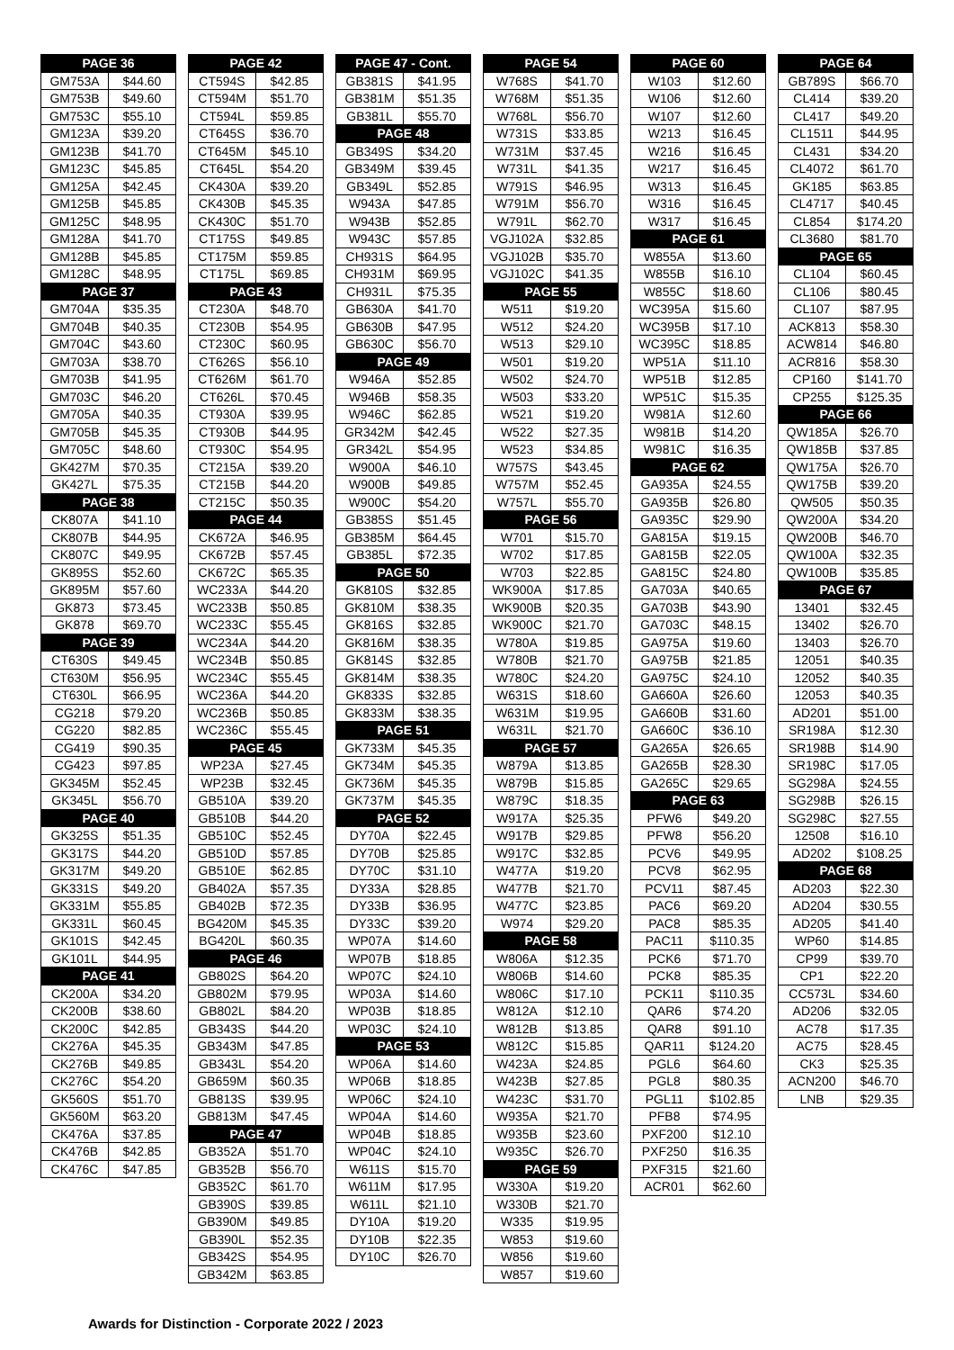| PAGE 36 | |
| --- | --- |
| GM753A | $44.60 |
| GM753B | $49.60 |
| GM753C | $55.10 |
| GM123A | $39.20 |
| GM123B | $41.70 |
| GM123C | $45.85 |
| GM125A | $42.45 |
| GM125B | $45.85 |
| GM125C | $48.95 |
| GM128A | $41.70 |
| GM128B | $45.85 |
| GM128C | $48.95 |
| PAGE 37 | |
| GM704A | $35.35 |
| GM704B | $40.35 |
| GM704C | $43.60 |
| GM703A | $38.70 |
| GM703B | $41.95 |
| GM703C | $46.20 |
| GM705A | $40.35 |
| GM705B | $45.35 |
| GM705C | $48.60 |
| GK427M | $70.35 |
| GK427L | $75.35 |
| PAGE 38 | |
| CK807A | $41.10 |
| CK807B | $44.95 |
| CK807C | $49.95 |
| GK895S | $52.60 |
| GK895M | $57.60 |
| GK873 | $73.45 |
| GK878 | $69.70 |
| PAGE 39 | |
| CT630S | $49.45 |
| CT630M | $56.95 |
| CT630L | $66.95 |
| CG218 | $79.20 |
| CG220 | $82.85 |
| CG419 | $90.35 |
| CG423 | $97.85 |
| GK345M | $52.45 |
| GK345L | $56.70 |
| PAGE 40 | |
| GK325S | $51.35 |
| GK317S | $44.20 |
| GK317M | $49.20 |
| GK331S | $49.20 |
| GK331M | $55.85 |
| GK331L | $60.45 |
| GK101S | $42.45 |
| GK101L | $44.95 |
| PAGE 41 | |
| CK200A | $34.20 |
| CK200B | $38.60 |
| CK200C | $42.85 |
| CK276A | $45.35 |
| CK276B | $49.85 |
| CK276C | $54.20 |
| GK560S | $51.70 |
| GK560M | $63.20 |
| CK476A | $37.85 |
| CK476B | $42.85 |
| CK476C | $47.85 |
| PAGE 42 | |
| --- | --- |
| CT594S | $42.85 |
| CT594M | $51.70 |
| CT594L | $59.85 |
| CT645S | $36.70 |
| CT645M | $45.10 |
| CT645L | $54.20 |
| CK430A | $39.20 |
| CK430B | $45.35 |
| CK430C | $51.70 |
| CT175S | $49.85 |
| CT175M | $59.85 |
| CT175L | $69.85 |
| PAGE 43 | |
| CT230A | $48.70 |
| CT230B | $54.95 |
| CT230C | $60.95 |
| CT626S | $56.10 |
| CT626M | $61.70 |
| CT626L | $70.45 |
| CT930A | $39.95 |
| CT930B | $44.95 |
| CT930C | $54.95 |
| CT215A | $39.20 |
| CT215B | $44.20 |
| CT215C | $50.35 |
| PAGE 44 | |
| CK672A | $46.95 |
| CK672B | $57.45 |
| CK672C | $65.35 |
| WC233A | $44.20 |
| WC233B | $50.85 |
| WC233C | $55.45 |
| WC234A | $44.20 |
| WC234B | $50.85 |
| WC234C | $55.45 |
| WC236A | $44.20 |
| WC236B | $50.85 |
| WC236C | $55.45 |
| PAGE 45 | |
| WP23A | $27.45 |
| WP23B | $32.45 |
| GB510A | $39.20 |
| GB510B | $44.20 |
| GB510C | $52.45 |
| GB510D | $57.85 |
| GB510E | $62.85 |
| GB402A | $57.35 |
| GB402B | $72.35 |
| BG420M | $45.35 |
| BG420L | $60.35 |
| PAGE 46 | |
| GB802S | $64.20 |
| GB802M | $79.95 |
| GB802L | $84.20 |
| GB343S | $44.20 |
| GB343M | $47.85 |
| GB343L | $54.20 |
| GB659M | $60.35 |
| GB813S | $39.95 |
| GB813M | $47.45 |
| PAGE 47 | |
| GB352A | $51.70 |
| GB352B | $56.70 |
| GB352C | $61.70 |
| GB390S | $39.85 |
| GB390M | $49.85 |
| GB390L | $52.35 |
| GB342S | $54.95 |
| GB342M | $63.85 |
| PAGE 47 - Cont. | |
| --- | --- |
| GB381S | $41.95 |
| GB381M | $51.35 |
| GB381L | $55.70 |
| PAGE 48 | |
| GB349S | $34.20 |
| GB349M | $39.45 |
| GB349L | $52.85 |
| W943A | $47.85 |
| W943B | $52.85 |
| W943C | $57.85 |
| CH931S | $64.95 |
| CH931M | $69.95 |
| CH931L | $75.35 |
| GB630A | $41.70 |
| GB630B | $47.95 |
| GB630C | $56.70 |
| PAGE 49 | |
| W946A | $52.85 |
| W946B | $58.35 |
| W946C | $62.85 |
| GR342M | $42.45 |
| GR342L | $54.95 |
| W900A | $46.10 |
| W900B | $49.85 |
| W900C | $54.20 |
| GB385S | $51.45 |
| GB385M | $64.45 |
| GB385L | $72.35 |
| PAGE 50 | |
| GK810S | $32.85 |
| GK810M | $38.35 |
| GK816S | $32.85 |
| GK816M | $38.35 |
| GK814S | $32.85 |
| GK814M | $38.35 |
| GK833S | $32.85 |
| GK833M | $38.35 |
| PAGE 51 | |
| GK733M | $45.35 |
| GK734M | $45.35 |
| GK736M | $45.35 |
| GK737M | $45.35 |
| PAGE 52 | |
| DY70A | $22.45 |
| DY70B | $25.85 |
| DY70C | $31.10 |
| DY33A | $28.85 |
| DY33B | $36.95 |
| DY33C | $39.20 |
| WP07A | $14.60 |
| WP07B | $18.85 |
| WP07C | $24.10 |
| WP03A | $14.60 |
| WP03B | $18.85 |
| WP03C | $24.10 |
| PAGE 53 | |
| WP06A | $14.60 |
| WP06B | $18.85 |
| WP06C | $24.10 |
| WP04A | $14.60 |
| WP04B | $18.85 |
| WP04C | $24.10 |
| W611S | $15.70 |
| W611M | $17.95 |
| W611L | $21.10 |
| DY10A | $19.20 |
| DY10B | $22.35 |
| DY10C | $26.70 |
| PAGE 54 | |
| --- | --- |
| W768S | $41.70 |
| W768M | $51.35 |
| W768L | $56.70 |
| W731S | $33.85 |
| W731M | $37.45 |
| W731L | $41.35 |
| W791S | $46.95 |
| W791M | $56.70 |
| W791L | $62.70 |
| VGJ102A | $32.85 |
| VGJ102B | $35.70 |
| VGJ102C | $41.35 |
| PAGE 55 | |
| W511 | $19.20 |
| W512 | $24.20 |
| W513 | $29.10 |
| W501 | $19.20 |
| W502 | $24.70 |
| W503 | $33.20 |
| W521 | $19.20 |
| W522 | $27.35 |
| W523 | $34.85 |
| W757S | $43.45 |
| W757M | $52.45 |
| W757L | $55.70 |
| PAGE 56 | |
| W701 | $15.70 |
| W702 | $17.85 |
| W703 | $22.85 |
| WK900A | $17.85 |
| WK900B | $20.35 |
| WK900C | $21.70 |
| W780A | $19.85 |
| W780B | $21.70 |
| W780C | $24.20 |
| W631S | $18.60 |
| W631M | $19.95 |
| W631L | $21.70 |
| PAGE 57 | |
| W879A | $13.85 |
| W879B | $15.85 |
| W879C | $18.35 |
| W917A | $25.35 |
| W917B | $29.85 |
| W917C | $32.85 |
| W477A | $19.20 |
| W477B | $21.70 |
| W477C | $23.85 |
| W974 | $29.20 |
| PAGE 58 | |
| W806A | $12.35 |
| W806B | $14.60 |
| W806C | $17.10 |
| W812A | $12.10 |
| W812B | $13.85 |
| W812C | $15.85 |
| W423A | $24.85 |
| W423B | $27.85 |
| W423C | $31.70 |
| W935A | $21.70 |
| W935B | $23.60 |
| W935C | $26.70 |
| PAGE 59 | |
| W330A | $19.20 |
| W330B | $21.70 |
| W335 | $19.95 |
| W853 | $19.60 |
| W856 | $19.60 |
| W857 | $19.60 |
| PAGE 60 | |
| --- | --- |
| W103 | $12.60 |
| W106 | $12.60 |
| W107 | $12.60 |
| W213 | $16.45 |
| W216 | $16.45 |
| W217 | $16.45 |
| W313 | $16.45 |
| W316 | $16.45 |
| W317 | $16.45 |
| PAGE 61 | |
| W855A | $13.60 |
| W855B | $16.10 |
| W855C | $18.60 |
| WC395A | $15.60 |
| WC395B | $17.10 |
| WC395C | $18.85 |
| WP51A | $11.10 |
| WP51B | $12.85 |
| WP51C | $15.35 |
| W981A | $12.60 |
| W981B | $14.20 |
| W981C | $16.35 |
| PAGE 62 | |
| GA935A | $24.55 |
| GA935B | $26.80 |
| GA935C | $29.90 |
| GA815A | $19.15 |
| GA815B | $22.05 |
| GA815C | $24.80 |
| GA703A | $40.65 |
| GA703B | $43.90 |
| GA703C | $48.15 |
| GA975A | $19.60 |
| GA975B | $21.85 |
| GA975C | $24.10 |
| GA660A | $26.60 |
| GA660B | $31.60 |
| GA660C | $36.10 |
| GA265A | $26.65 |
| GA265B | $28.30 |
| GA265C | $29.65 |
| PAGE 63 | |
| PFW6 | $49.20 |
| PFW8 | $56.20 |
| PCV6 | $49.95 |
| PCV8 | $62.95 |
| PCV11 | $87.45 |
| PAC6 | $69.20 |
| PAC8 | $85.35 |
| PAC11 | $110.35 |
| PCK6 | $71.70 |
| PCK8 | $85.35 |
| PCK11 | $110.35 |
| QAR6 | $74.20 |
| QAR8 | $91.10 |
| QAR11 | $124.20 |
| PGL6 | $64.60 |
| PGL8 | $80.35 |
| PGL11 | $102.85 |
| PFB8 | $74.95 |
| PXF200 | $12.10 |
| PXF250 | $16.35 |
| PXF315 | $21.60 |
| ACR01 | $62.60 |
| PAGE 64 | |
| --- | --- |
| GB789S | $66.70 |
| CL414 | $39.20 |
| CL417 | $49.20 |
| CL1511 | $44.95 |
| CL431 | $34.20 |
| CL4072 | $61.70 |
| GK185 | $63.85 |
| CL4717 | $40.45 |
| CL854 | $174.20 |
| CL3680 | $81.70 |
| PAGE 65 | |
| CL104 | $60.45 |
| CL106 | $80.45 |
| CL107 | $87.95 |
| ACK813 | $58.30 |
| ACW814 | $46.80 |
| ACR816 | $58.30 |
| CP160 | $141.70 |
| CP255 | $125.35 |
| PAGE 66 | |
| QW185A | $26.70 |
| QW185B | $37.85 |
| QW175A | $26.70 |
| QW175B | $39.20 |
| QW505 | $50.35 |
| QW200A | $34.20 |
| QW200B | $46.70 |
| QW100A | $32.35 |
| QW100B | $35.85 |
| PAGE 67 | |
| 13401 | $32.45 |
| 13402 | $26.70 |
| 13403 | $26.70 |
| 12051 | $40.35 |
| 12052 | $40.35 |
| 12053 | $40.35 |
| AD201 | $51.00 |
| SR198A | $12.30 |
| SR198B | $14.90 |
| SR198C | $17.05 |
| SG298A | $24.55 |
| SG298B | $26.15 |
| SG298C | $27.55 |
| 12508 | $16.10 |
| AD202 | $108.25 |
| PAGE 68 | |
| AD203 | $22.30 |
| AD204 | $30.55 |
| AD205 | $41.40 |
| WP60 | $14.85 |
| CP99 | $39.70 |
| CP1 | $22.20 |
| CC573L | $34.60 |
| AD206 | $32.05 |
| AC78 | $17.35 |
| AC75 | $28.45 |
| CK3 | $25.35 |
| ACN200 | $46.70 |
| LNB | $29.35 |
Awards for Distinction - Corporate 2022 / 2023